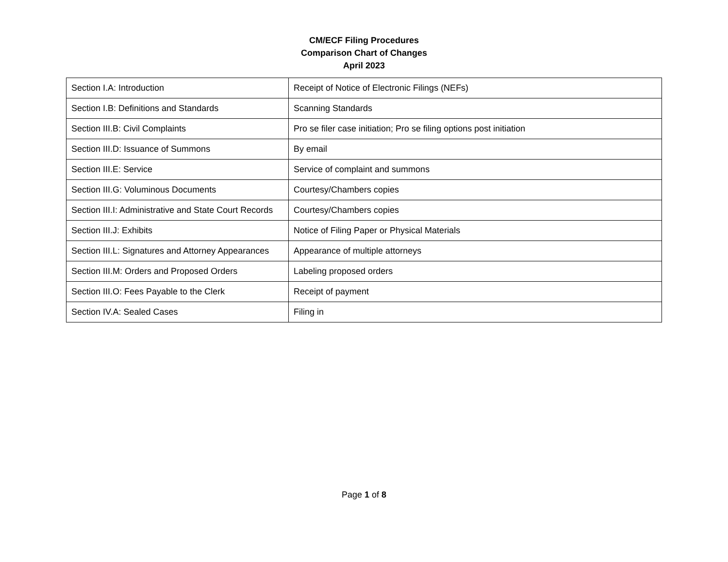CM/ECF Filing Procedures
Comparison Chart of Changes
April 2023
| Section I.A: Introduction | Receipt of Notice of Electronic Filings (NEFs) |
| Section I.B: Definitions and Standards | Scanning Standards |
| Section III.B: Civil Complaints | Pro se filer case initiation; Pro se filing options post initiation |
| Section III.D: Issuance of Summons | By email |
| Section III.E: Service | Service of complaint and summons |
| Section III.G: Voluminous Documents | Courtesy/Chambers copies |
| Section III.I: Administrative and State Court Records | Courtesy/Chambers copies |
| Section III.J: Exhibits | Notice of Filing Paper or Physical Materials |
| Section III.L: Signatures and Attorney Appearances | Appearance of multiple attorneys |
| Section III.M: Orders and Proposed Orders | Labeling proposed orders |
| Section III.O: Fees Payable to the Clerk | Receipt of payment |
| Section IV.A: Sealed Cases | Filing in |
Page 1 of 8